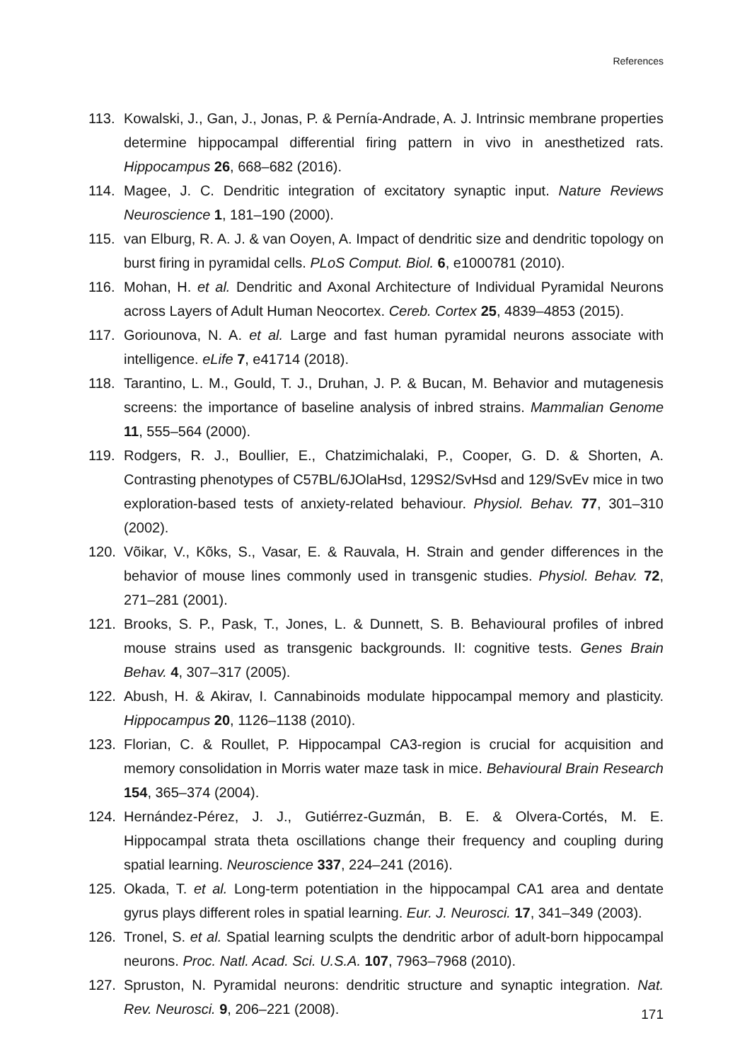References
113. Kowalski, J., Gan, J., Jonas, P. & Pernía-Andrade, A. J. Intrinsic membrane properties determine hippocampal differential firing pattern in vivo in anesthetized rats. Hippocampus 26, 668–682 (2016).
114. Magee, J. C. Dendritic integration of excitatory synaptic input. Nature Reviews Neuroscience 1, 181–190 (2000).
115. van Elburg, R. A. J. & van Ooyen, A. Impact of dendritic size and dendritic topology on burst firing in pyramidal cells. PLoS Comput. Biol. 6, e1000781 (2010).
116. Mohan, H. et al. Dendritic and Axonal Architecture of Individual Pyramidal Neurons across Layers of Adult Human Neocortex. Cereb. Cortex 25, 4839–4853 (2015).
117. Goriounova, N. A. et al. Large and fast human pyramidal neurons associate with intelligence. eLife 7, e41714 (2018).
118. Tarantino, L. M., Gould, T. J., Druhan, J. P. & Bucan, M. Behavior and mutagenesis screens: the importance of baseline analysis of inbred strains. Mammalian Genome 11, 555–564 (2000).
119. Rodgers, R. J., Boullier, E., Chatzimichalaki, P., Cooper, G. D. & Shorten, A. Contrasting phenotypes of C57BL/6JOlaHsd, 129S2/SvHsd and 129/SvEv mice in two exploration-based tests of anxiety-related behaviour. Physiol. Behav. 77, 301–310 (2002).
120. Võikar, V., Kõks, S., Vasar, E. & Rauvala, H. Strain and gender differences in the behavior of mouse lines commonly used in transgenic studies. Physiol. Behav. 72, 271–281 (2001).
121. Brooks, S. P., Pask, T., Jones, L. & Dunnett, S. B. Behavioural profiles of inbred mouse strains used as transgenic backgrounds. II: cognitive tests. Genes Brain Behav. 4, 307–317 (2005).
122. Abush, H. & Akirav, I. Cannabinoids modulate hippocampal memory and plasticity. Hippocampus 20, 1126–1138 (2010).
123. Florian, C. & Roullet, P. Hippocampal CA3-region is crucial for acquisition and memory consolidation in Morris water maze task in mice. Behavioural Brain Research 154, 365–374 (2004).
124. Hernández-Pérez, J. J., Gutiérrez-Guzmán, B. E. & Olvera-Cortés, M. E. Hippocampal strata theta oscillations change their frequency and coupling during spatial learning. Neuroscience 337, 224–241 (2016).
125. Okada, T. et al. Long-term potentiation in the hippocampal CA1 area and dentate gyrus plays different roles in spatial learning. Eur. J. Neurosci. 17, 341–349 (2003).
126. Tronel, S. et al. Spatial learning sculpts the dendritic arbor of adult-born hippocampal neurons. Proc. Natl. Acad. Sci. U.S.A. 107, 7963–7968 (2010).
127. Spruston, N. Pyramidal neurons: dendritic structure and synaptic integration. Nat. Rev. Neurosci. 9, 206–221 (2008).
171